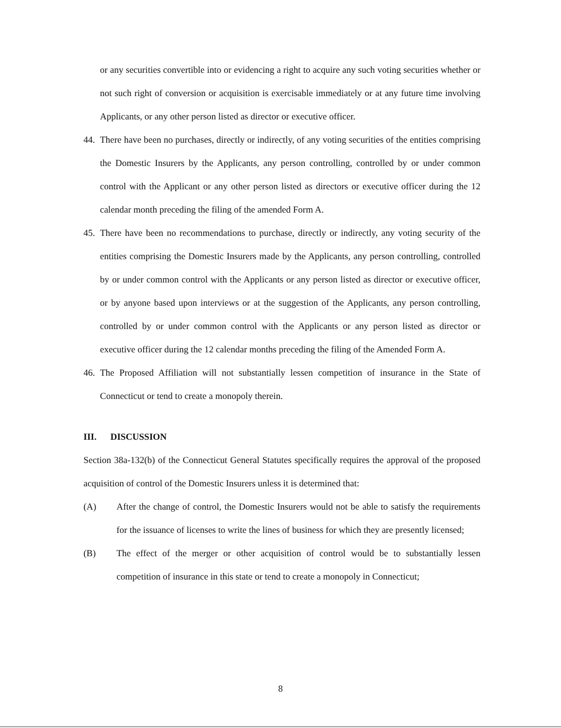or any securities convertible into or evidencing a right to acquire any such voting securities whether or not such right of conversion or acquisition is exercisable immediately or at any future time involving Applicants, or any other person listed as director or executive officer.
44.
There have been no purchases, directly or indirectly, of any voting securities of the entities comprising the Domestic Insurers by the Applicants, any person controlling, controlled by or under common control with the Applicant or any other person listed as directors or executive officer during the 12 calendar month preceding the filing of the amended Form A.
45.
There have been no recommendations to purchase, directly or indirectly, any voting security of the entities comprising the Domestic Insurers made by the Applicants, any person controlling, controlled by or under common control with the Applicants or any person listed as director or executive officer, or by anyone based upon interviews or at the suggestion of the Applicants, any person controlling, controlled by or under common control with the Applicants or any person listed as director or executive officer during the 12 calendar months preceding the filing of the Amended Form A.
46.
The Proposed Affiliation will not substantially lessen competition of insurance in the State of Connecticut or tend to create a monopoly therein.
III. DISCUSSION
Section 38a-132(b) of the Connecticut General Statutes specifically requires the approval of the proposed acquisition of control of the Domestic Insurers unless it is determined that:
(A) After the change of control, the Domestic Insurers would not be able to satisfy the requirements for the issuance of licenses to write the lines of business for which they are presently licensed;
(B) The effect of the merger or other acquisition of control would be to substantially lessen competition of insurance in this state or tend to create a monopoly in Connecticut;
8